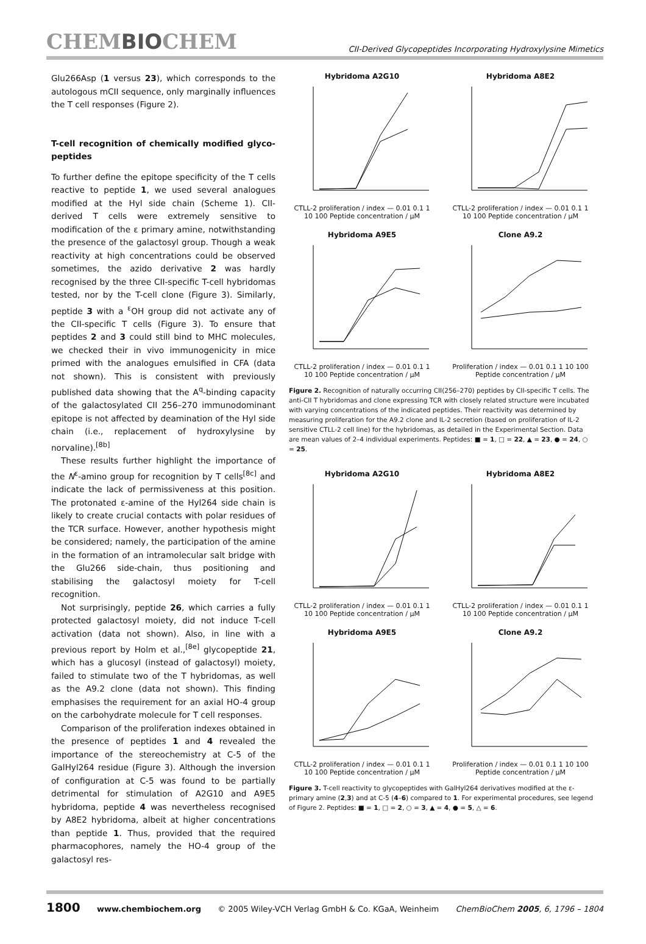CHEMBIOCHEM
CII-Derived Glycopeptides Incorporating Hydroxylysine Mimetics
Glu266Asp (1 versus 23), which corresponds to the autologous mCII sequence, only marginally influences the T cell responses (Figure 2).
T-cell recognition of chemically modified glyco-peptides
To further define the epitope specificity of the T cells reactive to peptide 1, we used several analogues modified at the Hyl side chain (Scheme 1). CII-derived T cells were extremely sensitive to modification of the ε primary amine, notwithstanding the presence of the galactosyl group. Though a weak reactivity at high concentrations could be observed sometimes, the azido derivative 2 was hardly recognised by the three CII-specific T-cell hybridomas tested, nor by the T-cell clone (Figure 3). Similarly, peptide 3 with a <sup>ε</sup>OH group did not activate any of the CII-specific T cells (Figure 3). To ensure that peptides 2 and 3 could still bind to MHC molecules, we checked their in vivo immunogenicity in mice primed with the analogues emulsified in CFA (data not shown). This is consistent with previously published data showing that the A<sup>q</sup>-binding capacity of the galactosylated CII 256–270 immunodominant epitope is not affected by deamination of the Hyl side chain (i.e., replacement of hydroxylysine by norvaline).<sup>[8b]</sup>
These results further highlight the importance of the N<sup>ε</sup>-amino group for recognition by T cells<sup>[8c]</sup> and indicate the lack of permissiveness at this position. The protonated ε-amine of the Hyl264 side chain is likely to create crucial contacts with polar residues of the TCR surface. However, another hypothesis might be considered; namely, the participation of the amine in the formation of an intramolecular salt bridge with the Glu266 side-chain, thus positioning and stabilising the galactosyl moiety for T-cell recognition.
Not surprisingly, peptide 26, which carries a fully protected galactosyl moiety, did not induce T-cell activation (data not shown). Also, in line with a previous report by Holm et al.,<sup>[8e]</sup> glycopeptide 21, which has a glucosyl (instead of galactosyl) moiety, failed to stimulate two of the T hybridomas, as well as the A9.2 clone (data not shown). This finding emphasises the requirement for an axial HO-4 group on the carbohydrate molecule for T cell responses.
Comparison of the proliferation indexes obtained in the presence of peptides 1 and 4 revealed the importance of the stereochemistry at C-5 of the GalHyl264 residue (Figure 3). Although the inversion of configuration at C-5 was found to be partially detrimental for stimulation of A2G10 and A9E5 hybridoma, peptide 4 was nevertheless recognised by A8E2 hybridoma, albeit at higher concentrations than peptide 1. Thus, provided that the required pharmacophores, namely the HO-4 group of the galactosyl res-
Hybridoma A2G10
CTLL-2 proliferation / index — 0.01 0.1 1 10 100 Peptide concentration / μM
Hybridoma A8E2
CTLL-2 proliferation / index — 0.01 0.1 1 10 100 Peptide concentration / μM
Hybridoma A9E5
CTLL-2 proliferation / index — 0.01 0.1 1 10 100 Peptide concentration / μM
Clone A9.2
Proliferation / index — 0.01 0.1 1 10 100 Peptide concentration / μM
Figure 2. Recognition of naturally occurring CII(256–270) peptides by CII-specific T cells. The anti-CII T hybridomas and clone expressing TCR with closely related structure were incubated with varying concentrations of the indicated peptides. Their reactivity was determined by measuring proliferation for the A9.2 clone and IL-2 secretion (based on proliferation of IL-2 sensitive CTLL-2 cell line) for the hybridomas, as detailed in the Experimental Section. Data are mean values of 2–4 individual experiments. Peptides: ■ = 1, □ = 22, ▲ = 23, ● = 24, ○ = 25.
Hybridoma A2G10
CTLL-2 proliferation / index — 0.01 0.1 1 10 100 Peptide concentration / μM
Hybridoma A8E2
CTLL-2 proliferation / index — 0.01 0.1 1 10 100 Peptide concentration / μM
Hybridoma A9E5
CTLL-2 proliferation / index — 0.01 0.1 1 10 100 Peptide concentration / μM
Clone A9.2
Proliferation / index — 0.01 0.1 1 10 100 Peptide concentration / μM
Figure 3. T-cell reactivity to glycopeptides with GalHyl264 derivatives modified at the ε-primary amine (2,3) and at C-5 (4–6) compared to 1. For experimental procedures, see legend of Figure 2. Peptides: ■ = 1, □ = 2, ○ = 3, ▲ = 4, ● = 5, △ = 6.
1800 www.chembiochem.org © 2005 Wiley-VCH Verlag GmbH & Co. KGaA, Weinheim ChemBioChem 2005, 6, 1796 – 1804